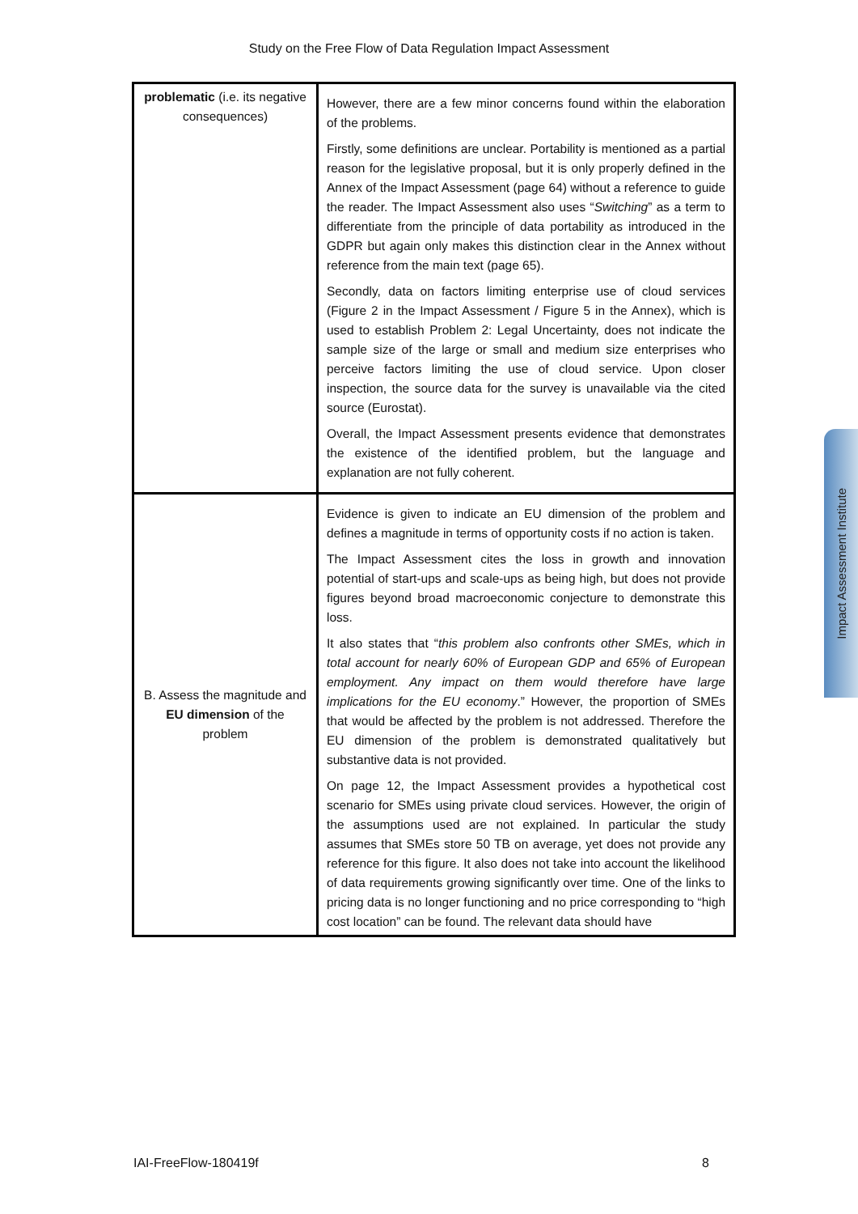Study on the Free Flow of Data Regulation Impact Assessment
| problematic (i.e. its negative consequences) | However, there are a few minor concerns found within the elaboration of the problems. Firstly, some definitions are unclear. Portability is mentioned as a partial reason for the legislative proposal, but it is only properly defined in the Annex of the Impact Assessment (page 64) without a reference to guide the reader. The Impact Assessment also uses “ Switching ” as a term to differentiate from the principle of data portability as introduced in the GDPR but again only makes this distinction clear in the Annex without reference from the main text (page 65). Secondly, data on factors limiting enterprise use of cloud services (Figure 2 in the Impact Assessment / Figure 5 in the Annex), which is used to establish Problem 2: Legal Uncertainty, does not indicate the sample size of the large or small and medium size enterprises who perceive factors limiting the use of cloud service. Upon closer inspection, the source data for the survey is unavailable via the cited source (Eurostat). Overall, the Impact Assessment presents evidence that demonstrates the existence of the identified problem, but the language and explanation are not fully coherent. |
| B. Assess the magnitude and EU dimension of the problem | Evidence is given to indicate an EU dimension of the problem and defines a magnitude in terms of opportunity costs if no action is taken. The Impact Assessment cites the loss in growth and innovation potential of start-ups and scale-ups as being high, but does not provide figures beyond broad macroeconomic conjecture to demonstrate this loss. It also states that “ this problem also confronts other SMEs, which in total account for nearly 60% of European GDP and 65% of European employment. Any impact on them would therefore have large implications for the EU economy .” However, the proportion of SMEs that would be affected by the problem is not addressed. Therefore the EU dimension of the problem is demonstrated qualitatively but substantive data is not provided. On page 12, the Impact Assessment provides a hypothetical cost scenario for SMEs using private cloud services. However, the origin of the assumptions used are not explained. In particular the study assumes that SMEs store 50 TB on average, yet does not provide any reference for this figure. It also does not take into account the likelihood of data requirements growing significantly over time. One of the links to pricing data is no longer functioning and no price corresponding to “high cost location” can be found. The relevant data should have |
Impact Assessment Institute
IAI-FreeFlow-180419f 8